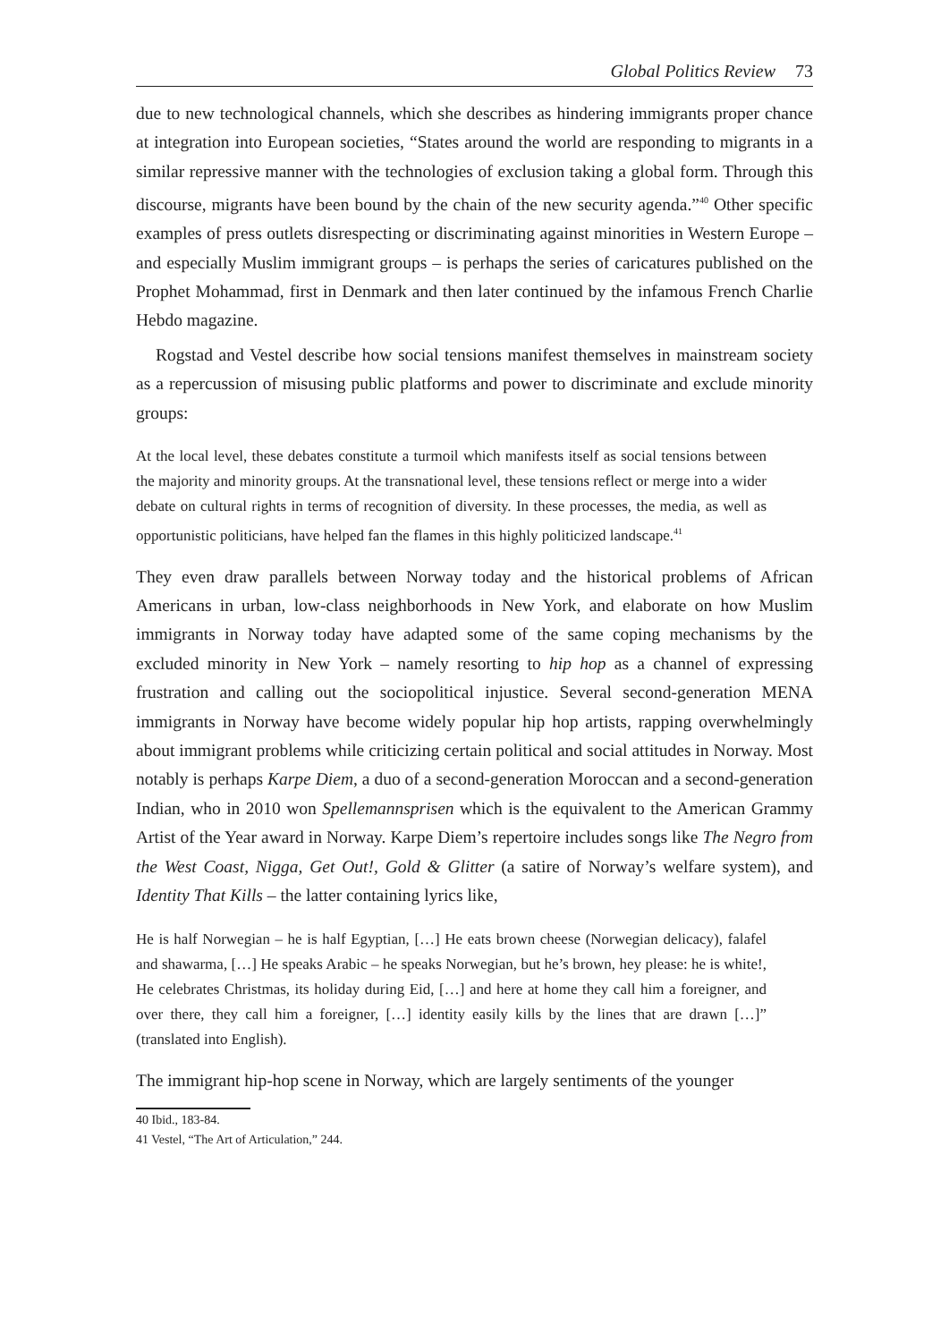Global Politics Review 73
due to new technological channels, which she describes as hindering immigrants proper chance at integration into European societies, “States around the world are responding to migrants in a similar repressive manner with the technologies of exclusion taking a global form. Through this discourse, migrants have been bound by the chain of the new security agenda.”<sup>40</sup> Other specific examples of press outlets disrespecting or discriminating against minorities in Western Europe – and especially Muslim immigrant groups – is perhaps the series of caricatures published on the Prophet Mohammad, first in Denmark and then later continued by the infamous French Charlie Hebdo magazine.
Rogstad and Vestel describe how social tensions manifest themselves in mainstream society as a repercussion of misusing public platforms and power to discriminate and exclude minority groups:
At the local level, these debates constitute a turmoil which manifests itself as social tensions between the majority and minority groups. At the transnational level, these tensions reflect or merge into a wider debate on cultural rights in terms of recognition of diversity. In these processes, the media, as well as opportunistic politicians, have helped fan the flames in this highly politicized landscape.<sup>41</sup>
They even draw parallels between Norway today and the historical problems of African Americans in urban, low-class neighborhoods in New York, and elaborate on how Muslim immigrants in Norway today have adapted some of the same coping mechanisms by the excluded minority in New York – namely resorting to hip hop as a channel of expressing frustration and calling out the sociopolitical injustice. Several second-generation MENA immigrants in Norway have become widely popular hip hop artists, rapping overwhelmingly about immigrant problems while criticizing certain political and social attitudes in Norway. Most notably is perhaps Karpe Diem, a duo of a second-generation Moroccan and a second-generation Indian, who in 2010 won Spellemannsprisen which is the equivalent to the American Grammy Artist of the Year award in Norway. Karpe Diem’s repertoire includes songs like The Negro from the West Coast, Nigga, Get Out!, Gold & Glitter (a satire of Norway’s welfare system), and Identity That Kills – the latter containing lyrics like,
He is half Norwegian – he is half Egyptian, […] He eats brown cheese (Norwegian delicacy), falafel and shawarma, […] He speaks Arabic – he speaks Norwegian, but he’s brown, hey please: he is white!, He celebrates Christmas, its holiday during Eid, […] and here at home they call him a foreigner, and over there, they call him a foreigner, […] identity easily kills by the lines that are drawn […]” (translated into English).
The immigrant hip-hop scene in Norway, which are largely sentiments of the younger
40 Ibid., 183-84.
41 Vestel, “The Art of Articulation,” 244.